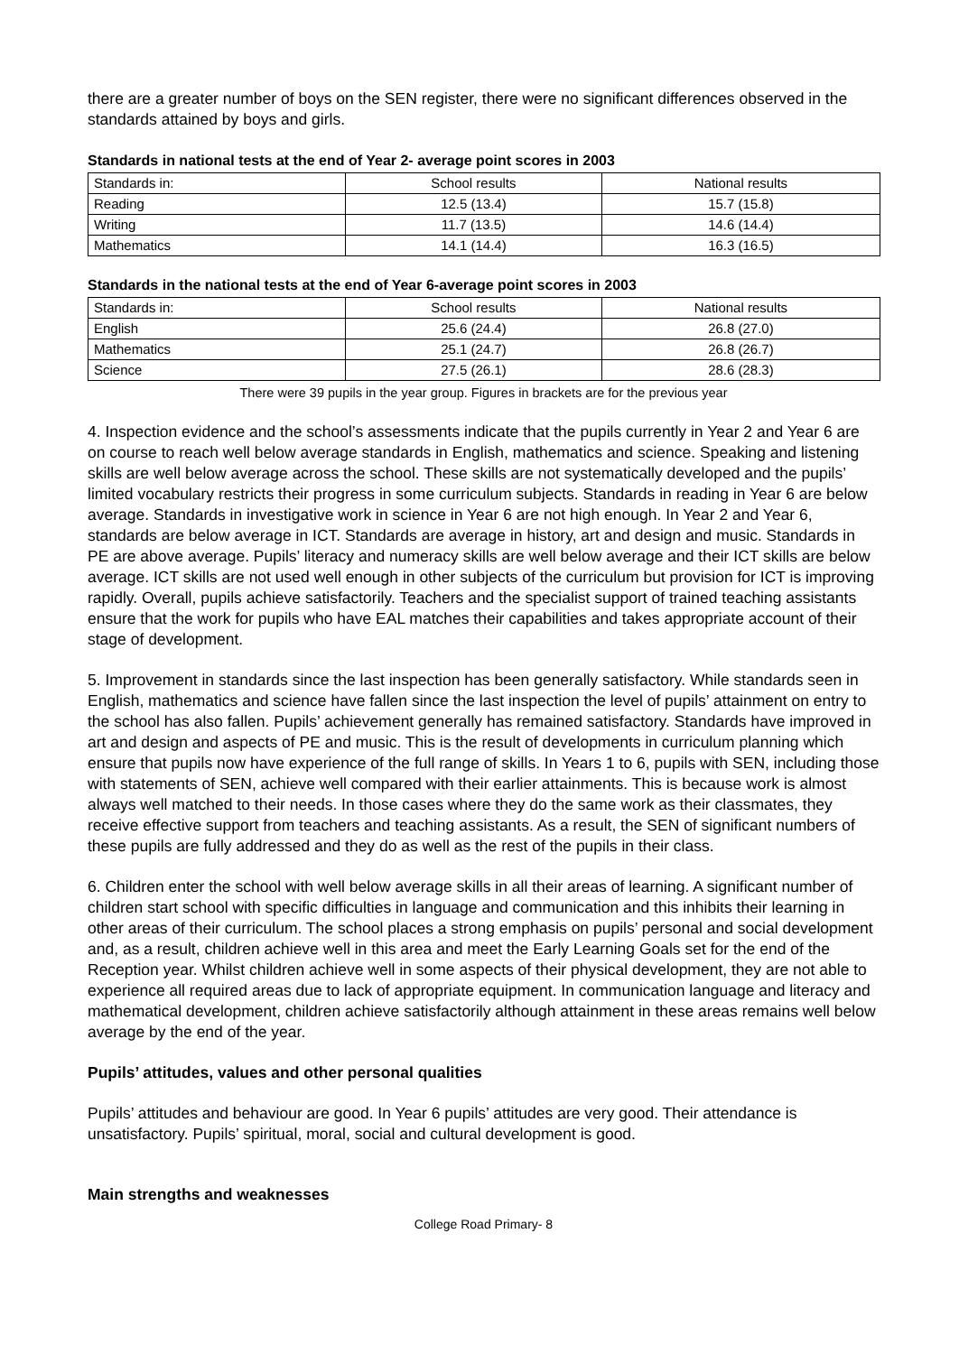there are a greater number of boys on the SEN register, there were no significant differences observed in the standards attained by boys and girls.
Standards in national tests at the end of Year 2- average point scores in 2003
| Standards in: | School results | National results |
| Reading | 12.5 (13.4) | 15.7 (15.8) |
| Writing | 11.7 (13.5) | 14.6 (14.4) |
| Mathematics | 14.1 (14.4) | 16.3 (16.5) |
Standards in the national tests at the end of Year 6-average point scores in 2003
| Standards in: | School results | National results |
| English | 25.6 (24.4) | 26.8 (27.0) |
| Mathematics | 25.1 (24.7) | 26.8 (26.7) |
| Science | 27.5 (26.1) | 28.6 (28.3) |
There were 39 pupils in the year group. Figures in brackets are for the previous year
4. Inspection evidence and the school’s assessments indicate that the pupils currently in Year 2 and Year 6 are on course to reach well below average standards in English, mathematics and science. Speaking and listening skills are well below average across the school. These skills are not systematically developed and the pupils’ limited vocabulary restricts their progress in some curriculum subjects. Standards in reading in Year 6 are below average. Standards in investigative work in science in Year 6 are not high enough. In Year 2 and Year 6, standards are below average in ICT. Standards are average in history, art and design and music. Standards in PE are above average. Pupils’ literacy and numeracy skills are well below average and their ICT skills are below average. ICT skills are not used well enough in other subjects of the curriculum but provision for ICT is improving rapidly. Overall, pupils achieve satisfactorily. Teachers and the specialist support of trained teaching assistants ensure that the work for pupils who have EAL matches their capabilities and takes appropriate account of their stage of development.
5. Improvement in standards since the last inspection has been generally satisfactory. While standards seen in English, mathematics and science have fallen since the last inspection the level of pupils’ attainment on entry to the school has also fallen. Pupils’ achievement generally has remained satisfactory. Standards have improved in art and design and aspects of PE and music. This is the result of developments in curriculum planning which ensure that pupils now have experience of the full range of skills. In Years 1 to 6, pupils with SEN, including those with statements of SEN, achieve well compared with their earlier attainments. This is because work is almost always well matched to their needs. In those cases where they do the same work as their classmates, they receive effective support from teachers and teaching assistants. As a result, the SEN of significant numbers of these pupils are fully addressed and they do as well as the rest of the pupils in their class.
6. Children enter the school with well below average skills in all their areas of learning. A significant number of children start school with specific difficulties in language and communication and this inhibits their learning in other areas of their curriculum. The school places a strong emphasis on pupils’ personal and social development and, as a result, children achieve well in this area and meet the Early Learning Goals set for the end of the Reception year. Whilst children achieve well in some aspects of their physical development, they are not able to experience all required areas due to lack of appropriate equipment. In communication language and literacy and mathematical development, children achieve satisfactorily although attainment in these areas remains well below average by the end of the year.
Pupils’ attitudes, values and other personal qualities
Pupils’ attitudes and behaviour are good. In Year 6 pupils’ attitudes are very good. Their attendance is unsatisfactory. Pupils’ spiritual, moral, social and cultural development is good.
Main strengths and weaknesses
College Road Primary- 8